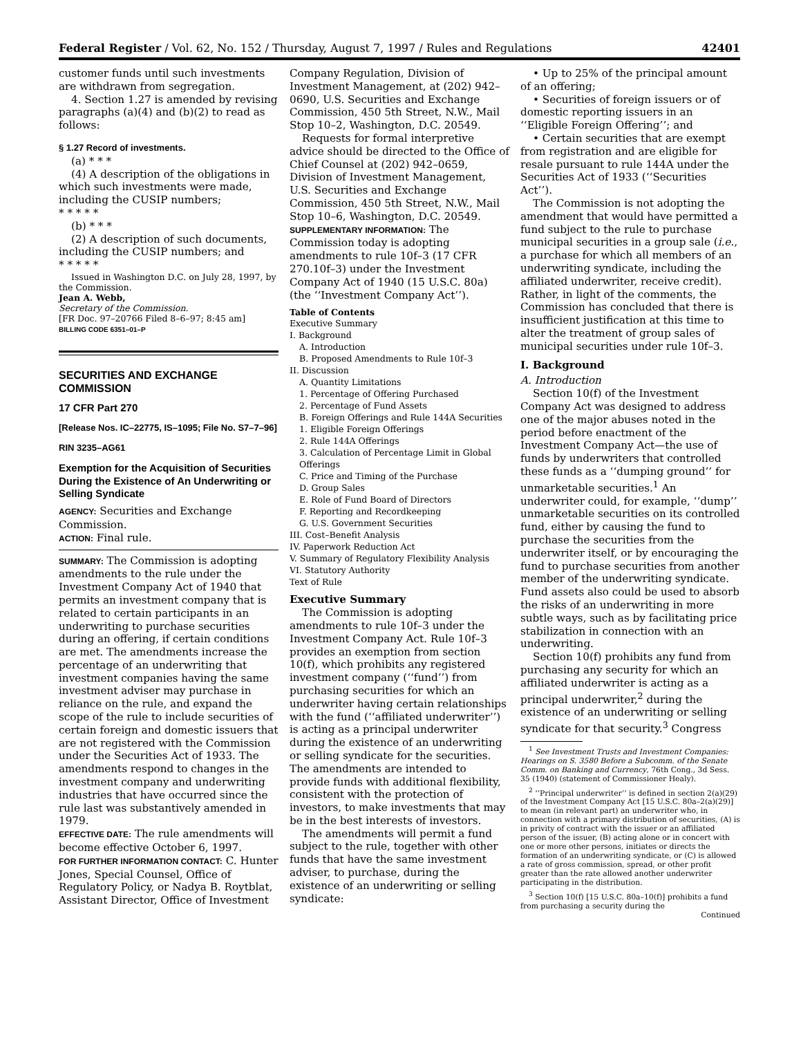Federal Register / Vol. 62, No. 152 / Thursday, August 7, 1997 / Rules and Regulations 42401
customer funds until such investments are withdrawn from segregation.
4. Section 1.27 is amended by revising paragraphs (a)(4) and (b)(2) to read as follows:
§ 1.27 Record of investments.
(a) * * *
(4) A description of the obligations in which such investments were made, including the CUSIP numbers;
* * * * *
(b) * * *
(2) A description of such documents, including the CUSIP numbers; and
* * * * *
Issued in Washington D.C. on July 28, 1997, by the Commission.
Jean A. Webb,
Secretary of the Commission.
[FR Doc. 97–20766 Filed 8–6–97; 8:45 am]
BILLING CODE 6351–01–P
SECURITIES AND EXCHANGE COMMISSION
17 CFR Part 270
[Release Nos. IC–22775, IS–1095; File No. S7–7–96]
RIN 3235–AG61
Exemption for the Acquisition of Securities During the Existence of An Underwriting or Selling Syndicate
AGENCY: Securities and Exchange Commission.
ACTION: Final rule.
SUMMARY: The Commission is adopting amendments to the rule under the Investment Company Act of 1940 that permits an investment company that is related to certain participants in an underwriting to purchase securities during an offering, if certain conditions are met. The amendments increase the percentage of an underwriting that investment companies having the same investment adviser may purchase in reliance on the rule, and expand the scope of the rule to include securities of certain foreign and domestic issuers that are not registered with the Commission under the Securities Act of 1933. The amendments respond to changes in the investment company and underwriting industries that have occurred since the rule last was substantively amended in 1979.
EFFECTIVE DATE: The rule amendments will become effective October 6, 1997.
FOR FURTHER INFORMATION CONTACT: C. Hunter Jones, Special Counsel, Office of Regulatory Policy, or Nadya B. Roytblat, Assistant Director, Office of Investment
Company Regulation, Division of Investment Management, at (202) 942–0690, U.S. Securities and Exchange Commission, 450 5th Street, N.W., Mail Stop 10–2, Washington, D.C. 20549.
Requests for formal interpretive advice should be directed to the Office of Chief Counsel at (202) 942–0659, Division of Investment Management, U.S. Securities and Exchange Commission, 450 5th Street, N.W., Mail Stop 10–6, Washington, D.C. 20549.
SUPPLEMENTARY INFORMATION: The Commission today is adopting amendments to rule 10f–3 (17 CFR 270.10f–3) under the Investment Company Act of 1940 (15 U.S.C. 80a) (the ‘‘Investment Company Act’’).
Table of Contents
Executive Summary
I. Background
A. Introduction
B. Proposed Amendments to Rule 10f–3
II. Discussion
A. Quantity Limitations
1. Percentage of Offering Purchased
2. Percentage of Fund Assets
B. Foreign Offerings and Rule 144A Securities
1. Eligible Foreign Offerings
2. Rule 144A Offerings
3. Calculation of Percentage Limit in Global Offerings
C. Price and Timing of the Purchase
D. Group Sales
E. Role of Fund Board of Directors
F. Reporting and Recordkeeping
G. U.S. Government Securities
III. Cost–Benefit Analysis
IV. Paperwork Reduction Act
V. Summary of Regulatory Flexibility Analysis
VI. Statutory Authority
Text of Rule
Executive Summary
The Commission is adopting amendments to rule 10f–3 under the Investment Company Act. Rule 10f–3 provides an exemption from section 10(f), which prohibits any registered investment company (‘‘fund’’) from purchasing securities for which an underwriter having certain relationships with the fund (‘‘affiliated underwriter’’) is acting as a principal underwriter during the existence of an underwriting or selling syndicate for the securities. The amendments are intended to provide funds with additional flexibility, consistent with the protection of investors, to make investments that may be in the best interests of investors.
The amendments will permit a fund subject to the rule, together with other funds that have the same investment adviser, to purchase, during the existence of an underwriting or selling syndicate:
• Up to 25% of the principal amount of an offering;
• Securities of foreign issuers or of domestic reporting issuers in an ‘‘Eligible Foreign Offering’’; and
• Certain securities that are exempt from registration and are eligible for resale pursuant to rule 144A under the Securities Act of 1933 (‘‘Securities Act’’).
The Commission is not adopting the amendment that would have permitted a fund subject to the rule to purchase municipal securities in a group sale (i.e., a purchase for which all members of an underwriting syndicate, including the affiliated underwriter, receive credit). Rather, in light of the comments, the Commission has concluded that there is insufficient justification at this time to alter the treatment of group sales of municipal securities under rule 10f–3.
I. Background
A. Introduction
Section 10(f) of the Investment Company Act was designed to address one of the major abuses noted in the period before enactment of the Investment Company Act—the use of funds by underwriters that controlled these funds as a ‘‘dumping ground’’ for unmarketable securities.<sup>1</sup> An underwriter could, for example, ‘‘dump’’ unmarketable securities on its controlled fund, either by causing the fund to purchase the securities from the underwriter itself, or by encouraging the fund to purchase securities from another member of the underwriting syndicate. Fund assets also could be used to absorb the risks of an underwriting in more subtle ways, such as by facilitating price stabilization in connection with an underwriting.
Section 10(f) prohibits any fund from purchasing any security for which an affiliated underwriter is acting as a principal underwriter,<sup>2</sup> during the existence of an underwriting or selling syndicate for that security.<sup>3</sup> Congress
<sup>1</sup> See Investment Trusts and Investment Companies: Hearings on S. 3580 Before a Subcomm. of the Senate Comm. on Banking and Currency, 76th Cong., 3d Sess. 35 (1940) (statement of Commissioner Healy).
<sup>2</sup> ‘‘Principal underwriter’’ is defined in section 2(a)(29) of the Investment Company Act [15 U.S.C. 80a–2(a)(29)] to mean (in relevant part) an underwriter who, in connection with a primary distribution of securities, (A) is in privity of contract with the issuer or an affiliated person of the issuer, (B) acting alone or in concert with one or more other persons, initiates or directs the formation of an underwriting syndicate, or (C) is allowed a rate of gross commission, spread, or other profit greater than the rate allowed another underwriter participating in the distribution.
<sup>3</sup> Section 10(f) [15 U.S.C. 80a–10(f)] prohibits a fund from purchasing a security during the
Continued